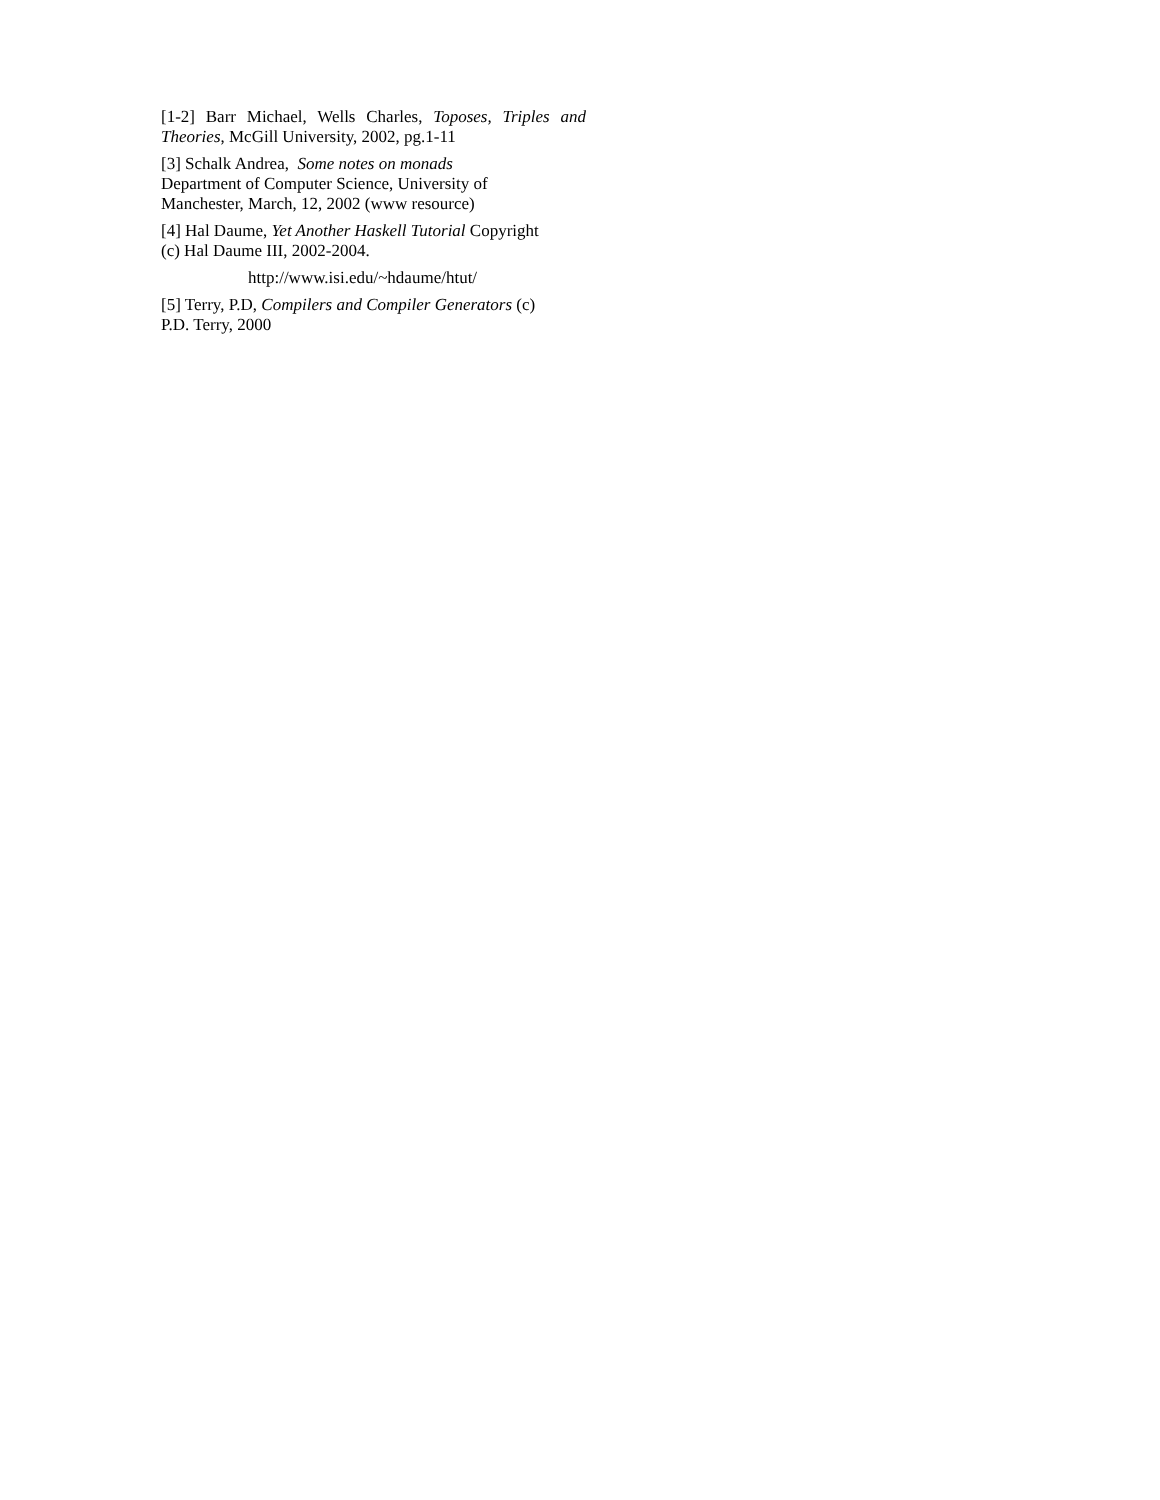[1-2] Barr Michael, Wells Charles, Toposes, Triples and Theories, McGill University, 2002, pg.1-11
[3] Schalk Andrea, Some notes on monads
Department of Computer Science, University of
Manchester, March, 12, 2002 (www resource)
[4] Hal Daume, Yet Another Haskell Tutorial Copyright
(c) Hal Daume III, 2002-2004.
http://www.isi.edu/~hdaume/htut/
[5] Terry, P.D, Compilers and Compiler Generators (c)
P.D. Terry, 2000